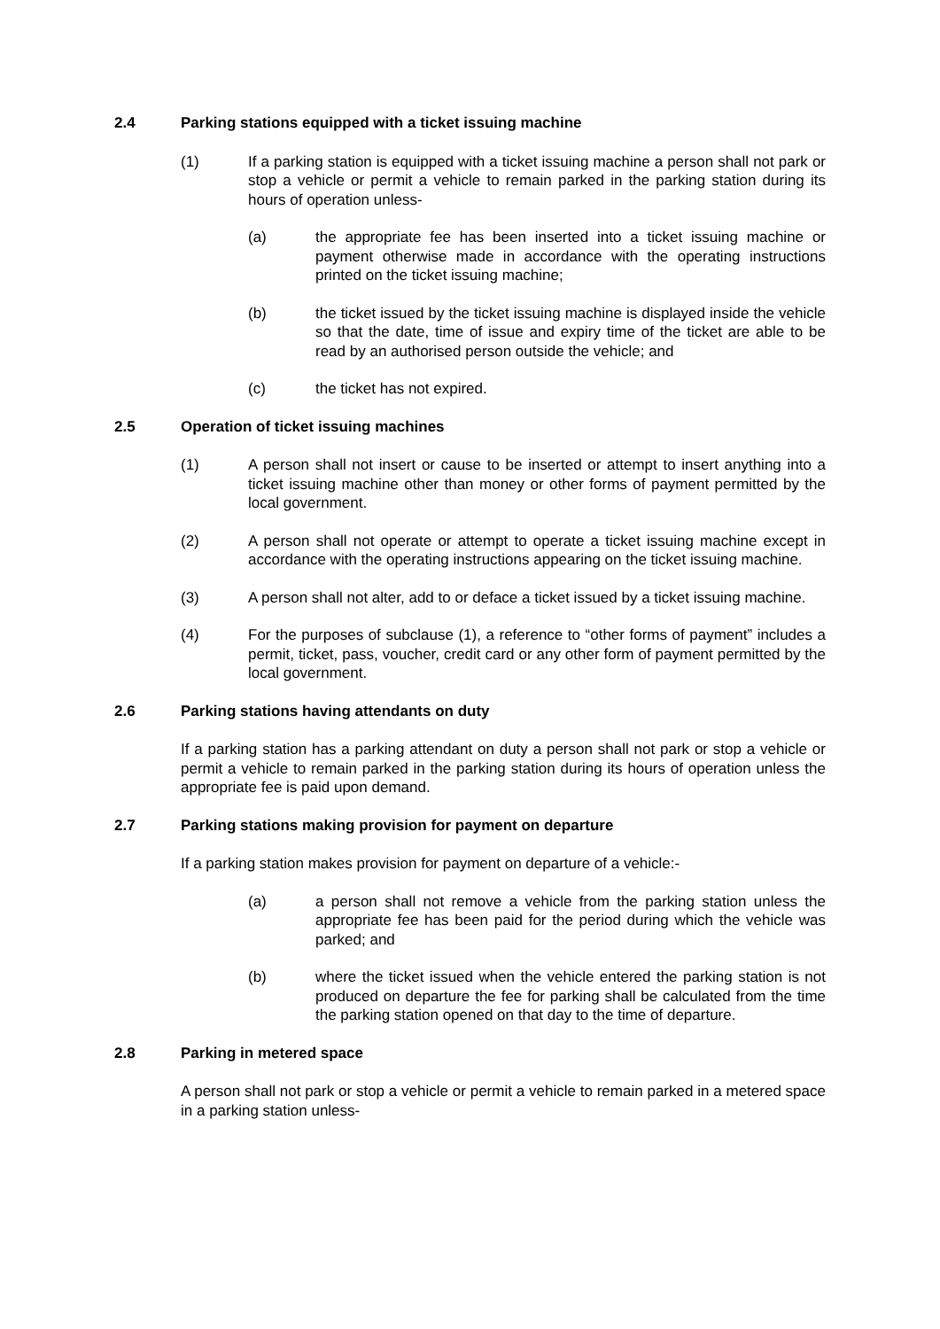2.4 Parking stations equipped with a ticket issuing machine
(1) If a parking station is equipped with a ticket issuing machine a person shall not park or stop a vehicle or permit a vehicle to remain parked in the parking station during its hours of operation unless-
(a) the appropriate fee has been inserted into a ticket issuing machine or payment otherwise made in accordance with the operating instructions printed on the ticket issuing machine;
(b) the ticket issued by the ticket issuing machine is displayed inside the vehicle so that the date, time of issue and expiry time of the ticket are able to be read by an authorised person outside the vehicle; and
(c) the ticket has not expired.
2.5 Operation of ticket issuing machines
(1) A person shall not insert or cause to be inserted or attempt to insert anything into a ticket issuing machine other than money or other forms of payment permitted by the local government.
(2) A person shall not operate or attempt to operate a ticket issuing machine except in accordance with the operating instructions appearing on the ticket issuing machine.
(3) A person shall not alter, add to or deface a ticket issued by a ticket issuing machine.
(4) For the purposes of subclause (1), a reference to “other forms of payment” includes a permit, ticket, pass, voucher, credit card or any other form of payment permitted by the local government.
2.6 Parking stations having attendants on duty
If a parking station has a parking attendant on duty a person shall not park or stop a vehicle or permit a vehicle to remain parked in the parking station during its hours of operation unless the appropriate fee is paid upon demand.
2.7 Parking stations making provision for payment on departure
If a parking station makes provision for payment on departure of a vehicle:-
(a) a person shall not remove a vehicle from the parking station unless the appropriate fee has been paid for the period during which the vehicle was parked; and
(b) where the ticket issued when the vehicle entered the parking station is not produced on departure the fee for parking shall be calculated from the time the parking station opened on that day to the time of departure.
2.8 Parking in metered space
A person shall not park or stop a vehicle or permit a vehicle to remain parked in a metered space in a parking station unless-